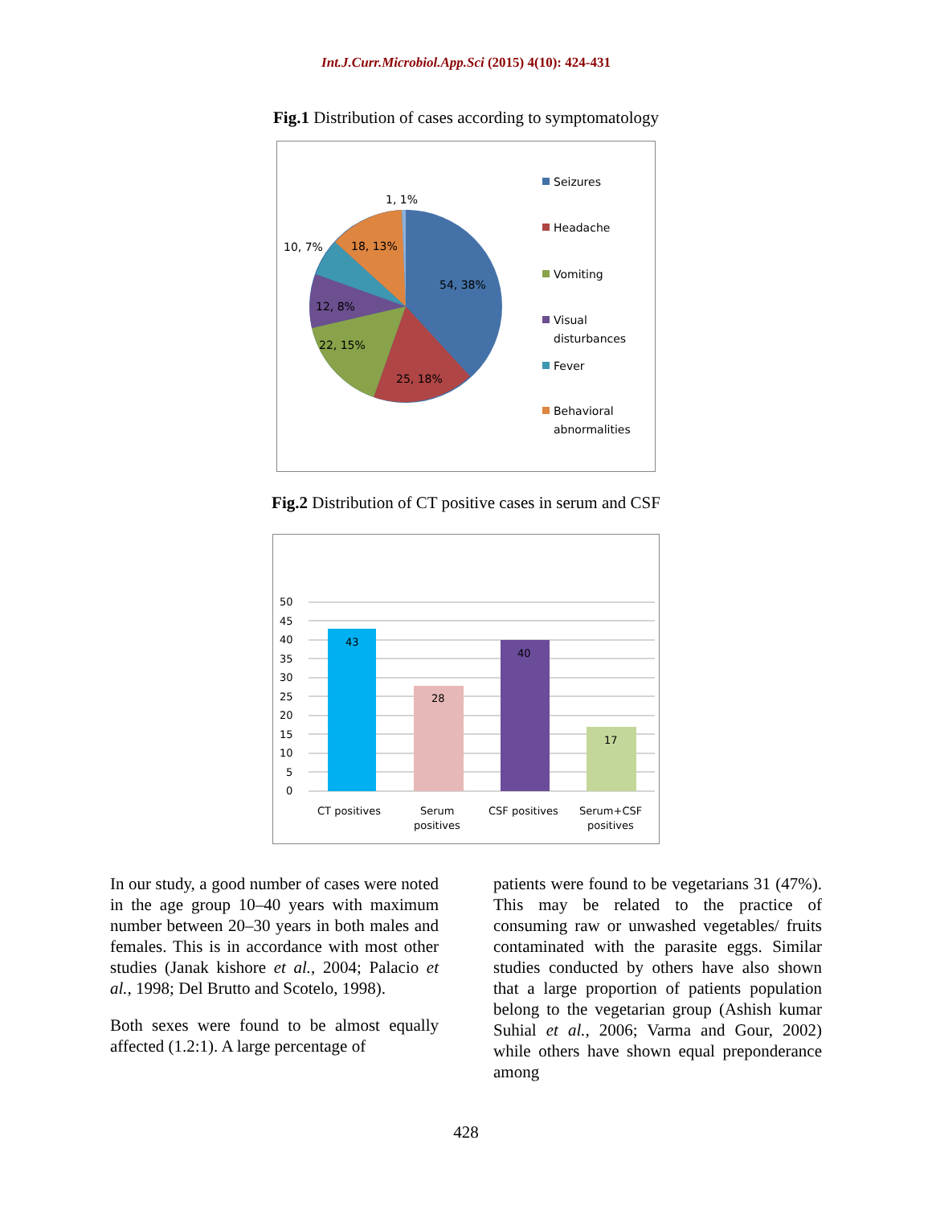Int.J.Curr.Microbiol.App.Sci (2015) 4(10): 424-431
Fig.1 Distribution of cases according to symptomatology
1, 1%
10, 7%
18, 13%
54, 38%
12, 8%
22, 15%
25, 18%
Seizures
Headache
Vomiting
Visual
disturbances
Fever
Behavioral
abnormalities
Fig.2 Distribution of CT positive cases in serum and CSF
50
45
40
35
30
25
20
15
10
5
0
43
28
40
17
CT positives
Serum
positives
CSF positives
Serum+CSF
positives
In our study, a good number of cases were noted in the age group 10–40 years with maximum number between 20–30 years in both males and females. This is in accordance with most other studies (Janak kishore et al., 2004; Palacio et al., 1998; Del Brutto and Scotelo, 1998).
Both sexes were found to be almost equally affected (1.2:1). A large percentage of
patients were found to be vegetarians 31 (47%). This may be related to the practice of consuming raw or unwashed vegetables/ fruits contaminated with the parasite eggs. Similar studies conducted by others have also shown that a large proportion of patients population belong to the vegetarian group (Ashish kumar Suhial et al., 2006; Varma and Gour, 2002) while others have shown equal preponderance among
428